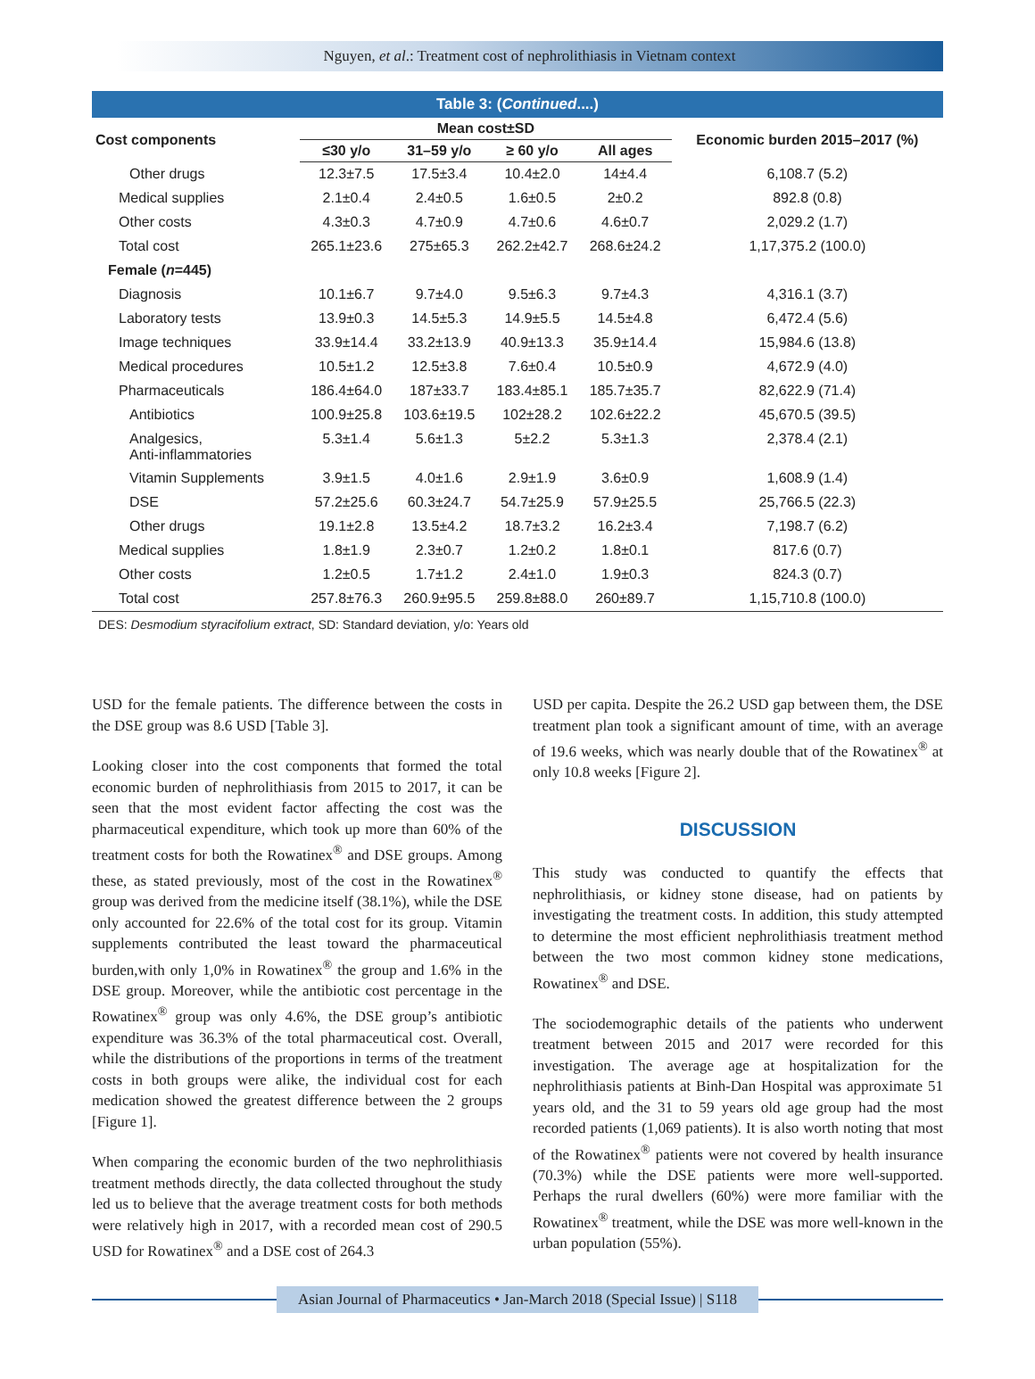Nguyen, et al.: Treatment cost of nephrolithiasis in Vietnam context
Table 3: ( Continued ....)
| Cost components | Mean cost±SD | | | | Economic burden 2015–2017 (%) |
| --- | --- | --- | --- | --- | --- |
| | ≤30 y/o | 31–59 y/o | ≥ 60 y/o | All ages | |
| Other drugs | 12.3±7.5 | 17.5±3.4 | 10.4±2.0 | 14±4.4 | 6,108.7 (5.2) |
| Medical supplies | 2.1±0.4 | 2.4±0.5 | 1.6±0.5 | 2±0.2 | 892.8 (0.8) |
| Other costs | 4.3±0.3 | 4.7±0.9 | 4.7±0.6 | 4.6±0.7 | 2,029.2 (1.7) |
| Total cost | 265.1±23.6 | 275±65.3 | 262.2±42.7 | 268.6±24.2 | 1,17,375.2 (100.0) |
| Female ( n =445) | | | | | |
| Diagnosis | 10.1±6.7 | 9.7±4.0 | 9.5±6.3 | 9.7±4.3 | 4,316.1 (3.7) |
| Laboratory tests | 13.9±0.3 | 14.5±5.3 | 14.9±5.5 | 14.5±4.8 | 6,472.4 (5.6) |
| Image techniques | 33.9±14.4 | 33.2±13.9 | 40.9±13.3 | 35.9±14.4 | 15,984.6 (13.8) |
| Medical procedures | 10.5±1.2 | 12.5±3.8 | 7.6±0.4 | 10.5±0.9 | 4,672.9 (4.0) |
| Pharmaceuticals | 186.4±64.0 | 187±33.7 | 183.4±85.1 | 185.7±35.7 | 82,622.9 (71.4) |
| Antibiotics | 100.9±25.8 | 103.6±19.5 | 102±28.2 | 102.6±22.2 | 45,670.5 (39.5) |
| Analgesics, Anti-inflammatories | 5.3±1.4 | 5.6±1.3 | 5±2.2 | 5.3±1.3 | 2,378.4 (2.1) |
| Vitamin Supplements | 3.9±1.5 | 4.0±1.6 | 2.9±1.9 | 3.6±0.9 | 1,608.9 (1.4) |
| DSE | 57.2±25.6 | 60.3±24.7 | 54.7±25.9 | 57.9±25.5 | 25,766.5 (22.3) |
| Other drugs | 19.1±2.8 | 13.5±4.2 | 18.7±3.2 | 16.2±3.4 | 7,198.7 (6.2) |
| Medical supplies | 1.8±1.9 | 2.3±0.7 | 1.2±0.2 | 1.8±0.1 | 817.6 (0.7) |
| Other costs | 1.2±0.5 | 1.7±1.2 | 2.4±1.0 | 1.9±0.3 | 824.3 (0.7) |
| Total cost | 257.8±76.3 | 260.9±95.5 | 259.8±88.0 | 260±89.7 | 1,15,710.8 (100.0) |
DES: Desmodium styracifolium extract, SD: Standard deviation, y/o: Years old
USD for the female patients. The difference between the costs in the DSE group was 8.6 USD [Table 3].
Looking closer into the cost components that formed the total economic burden of nephrolithiasis from 2015 to 2017, it can be seen that the most evident factor affecting the cost was the pharmaceutical expenditure, which took up more than 60% of the treatment costs for both the Rowatinex<sup>®</sup> and DSE groups. Among these, as stated previously, most of the cost in the Rowatinex<sup>®</sup> group was derived from the medicine itself (38.1%), while the DSE only accounted for 22.6% of the total cost for its group. Vitamin supplements contributed the least toward the pharmaceutical burden,with only 1,0% in Rowatinex<sup>®</sup> the group and 1.6% in the DSE group. Moreover, while the antibiotic cost percentage in the Rowatinex<sup>®</sup> group was only 4.6%, the DSE group’s antibiotic expenditure was 36.3% of the total pharmaceutical cost. Overall, while the distributions of the proportions in terms of the treatment costs in both groups were alike, the individual cost for each medication showed the greatest difference between the 2 groups [Figure 1].
When comparing the economic burden of the two nephrolithiasis treatment methods directly, the data collected throughout the study led us to believe that the average treatment costs for both methods were relatively high in 2017, with a recorded mean cost of 290.5 USD for Rowatinex<sup>®</sup> and a DSE cost of 264.3
USD per capita. Despite the 26.2 USD gap between them, the DSE treatment plan took a significant amount of time, with an average of 19.6 weeks, which was nearly double that of the Rowatinex<sup>®</sup> at only 10.8 weeks [Figure 2].
DISCUSSION
This study was conducted to quantify the effects that nephrolithiasis, or kidney stone disease, had on patients by investigating the treatment costs. In addition, this study attempted to determine the most efficient nephrolithiasis treatment method between the two most common kidney stone medications, Rowatinex<sup>®</sup> and DSE.
The sociodemographic details of the patients who underwent treatment between 2015 and 2017 were recorded for this investigation. The average age at hospitalization for the nephrolithiasis patients at Binh-Dan Hospital was approximate 51 years old, and the 31 to 59 years old age group had the most recorded patients (1,069 patients). It is also worth noting that most of the Rowatinex<sup>®</sup> patients were not covered by health insurance (70.3%) while the DSE patients were more well-supported. Perhaps the rural dwellers (60%) were more familiar with the Rowatinex<sup>®</sup> treatment, while the DSE was more well-known in the urban population (55%).
Asian Journal of Pharmaceutics • Jan-March 2018 (Special Issue) | S118